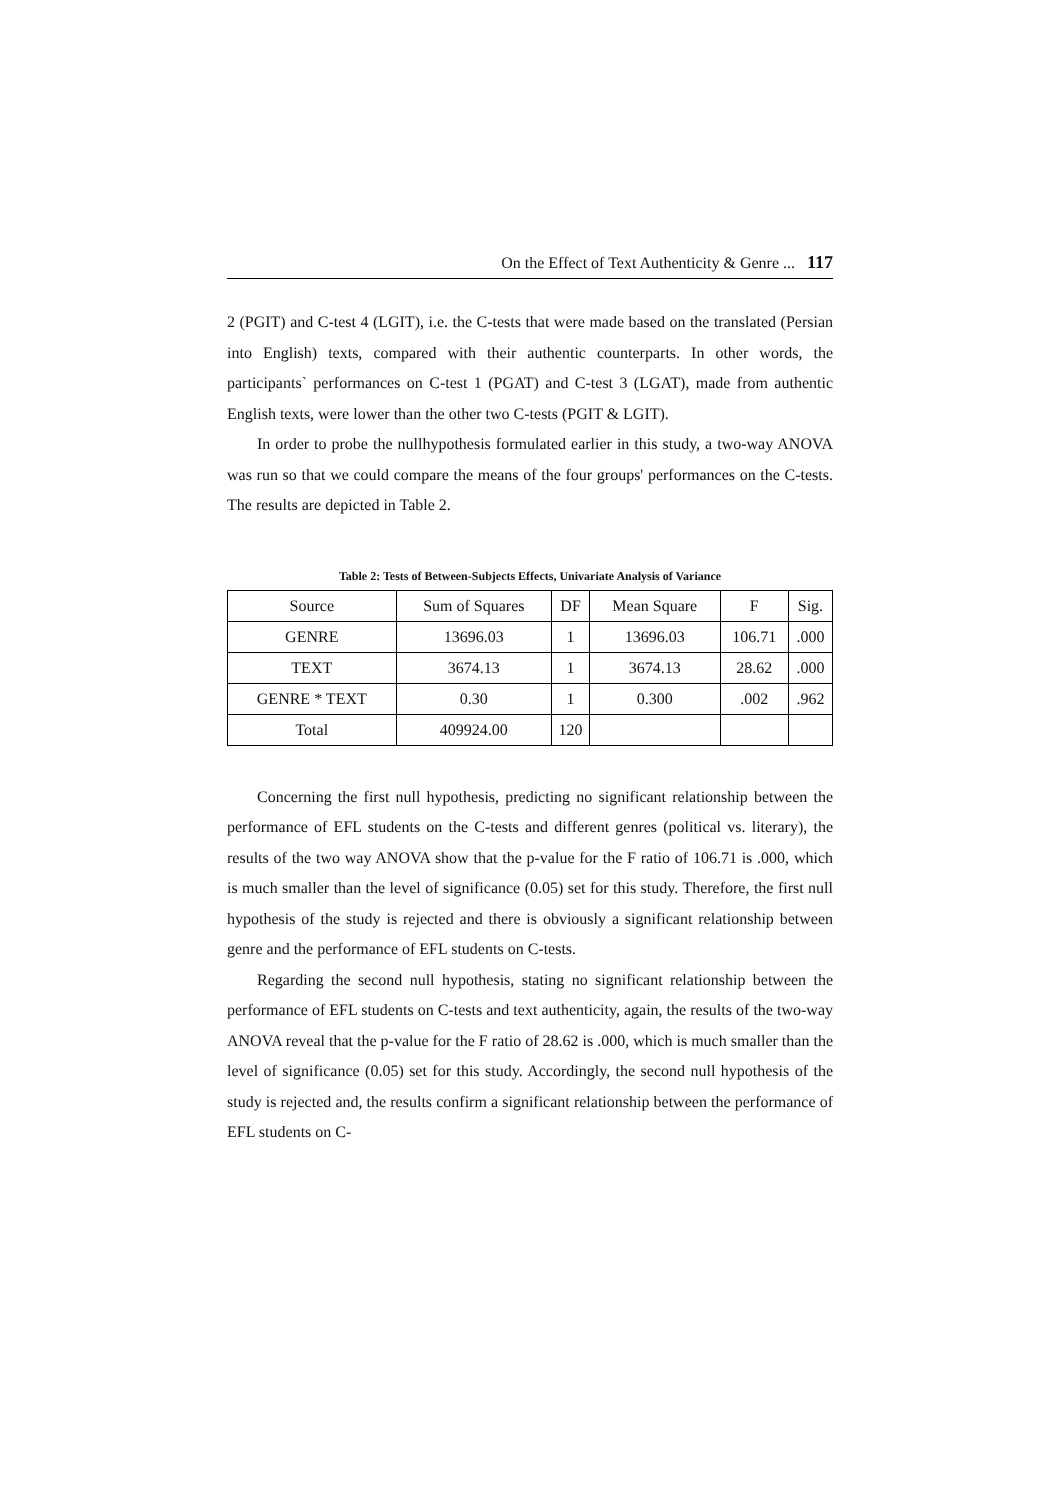On the Effect of Text Authenticity & Genre ... 117
2 (PGIT) and C-test 4 (LGIT), i.e. the C-tests that were made based on the translated (Persian into English) texts, compared with their authentic counterparts. In other words, the participants` performances on C-test 1 (PGAT) and C-test 3 (LGAT), made from authentic English texts, were lower than the other two C-tests (PGIT & LGIT).
In order to probe the nullhypothesis formulated earlier in this study, a two-way ANOVA was run so that we could compare the means of the four groups' performances on the C-tests. The results are depicted in Table 2.
Table 2: Tests of Between-Subjects Effects, Univariate Analysis of Variance
| Source | Sum of Squares | DF | Mean Square | F | Sig. |
| --- | --- | --- | --- | --- | --- |
| GENRE | 13696.03 | 1 | 13696.03 | 106.71 | .000 |
| TEXT | 3674.13 | 1 | 3674.13 | 28.62 | .000 |
| GENRE * TEXT | 0.30 | 1 | 0.300 | .002 | .962 |
| Total | 409924.00 | 120 | | | |
Concerning the first null hypothesis, predicting no significant relationship between the performance of EFL students on the C-tests and different genres (political vs. literary), the results of the two way ANOVA show that the p-value for the F ratio of 106.71 is .000, which is much smaller than the level of significance (0.05) set for this study. Therefore, the first null hypothesis of the study is rejected and there is obviously a significant relationship between genre and the performance of EFL students on C-tests.
Regarding the second null hypothesis, stating no significant relationship between the performance of EFL students on C-tests and text authenticity, again, the results of the two-way ANOVA reveal that the p-value for the F ratio of 28.62 is .000, which is much smaller than the level of significance (0.05) set for this study. Accordingly, the second null hypothesis of the study is rejected and, the results confirm a significant relationship between the performance of EFL students on C-